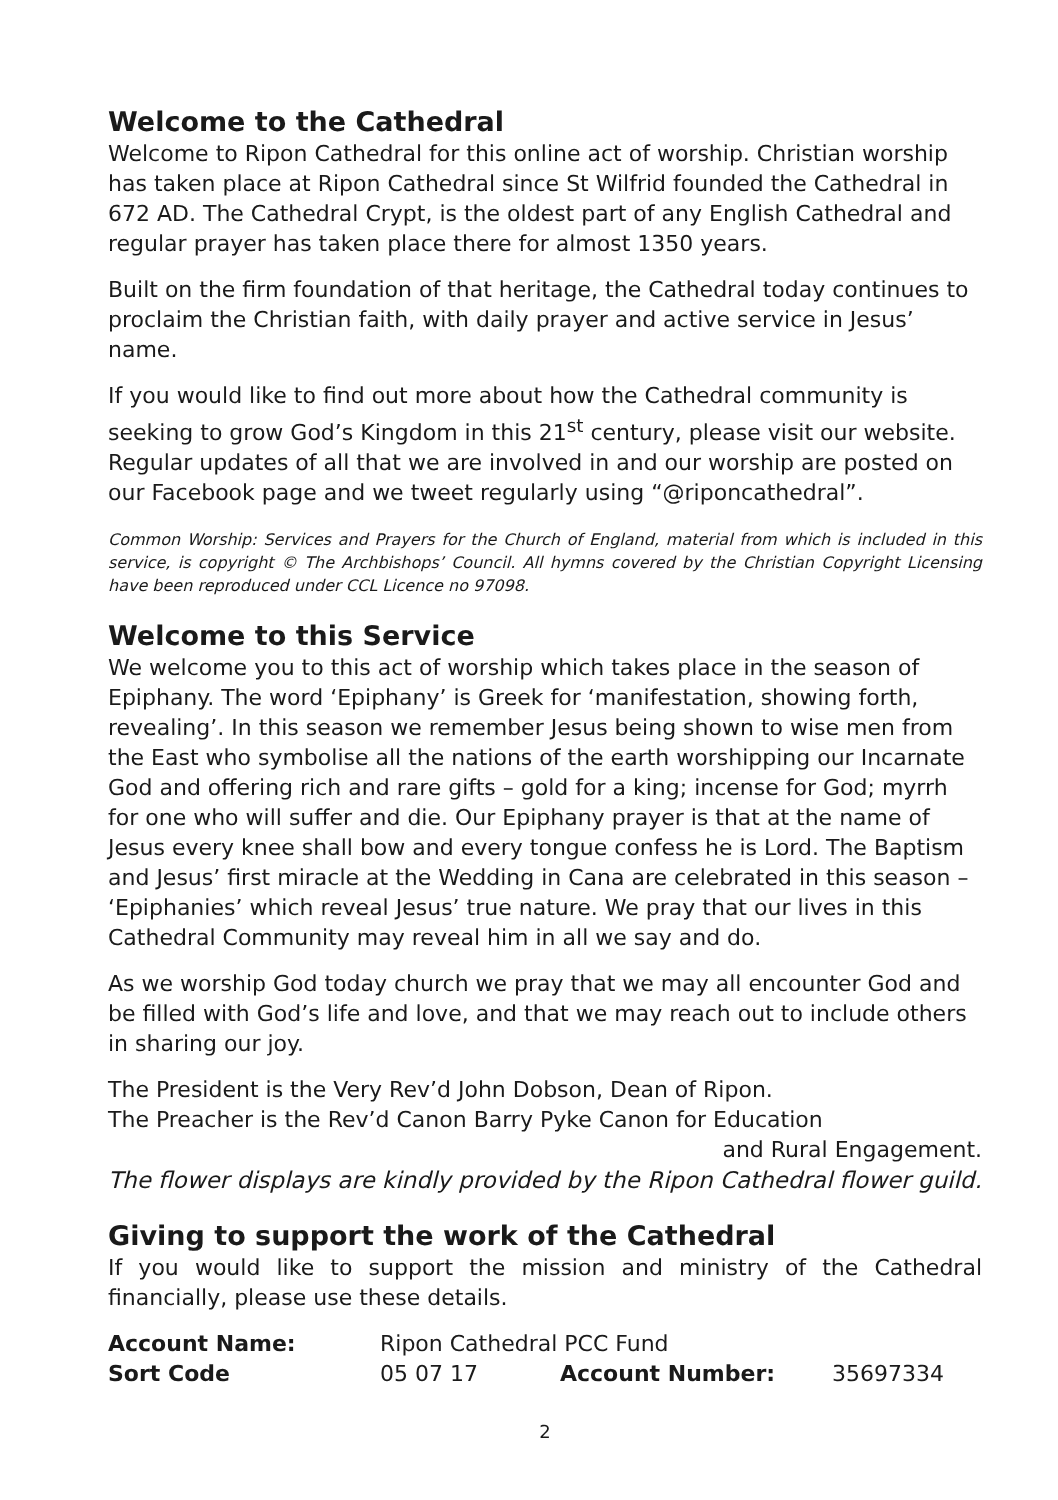Welcome to the Cathedral
Welcome to Ripon Cathedral for this online act of worship. Christian worship has taken place at Ripon Cathedral since St Wilfrid founded the Cathedral in 672 AD. The Cathedral Crypt, is the oldest part of any English Cathedral and regular prayer has taken place there for almost 1350 years.
Built on the firm foundation of that heritage, the Cathedral today continues to proclaim the Christian faith, with daily prayer and active service in Jesus’ name.
If you would like to find out more about how the Cathedral community is seeking to grow God’s Kingdom in this 21<sup>st</sup> century, please visit our website. Regular updates of all that we are involved in and our worship are posted on our Facebook page and we tweet regularly using “@riponcathedral”.
Common Worship: Services and Prayers for the Church of England, material from which is included in this service, is copyright © The Archbishops’ Council. All hymns covered by the Christian Copyright Licensing have been reproduced under CCL Licence no 97098.
Welcome to this Service
We welcome you to this act of worship which takes place in the season of Epiphany. The word ‘Epiphany’ is Greek for ‘manifestation, showing forth, revealing’. In this season we remember Jesus being shown to wise men from the East who symbolise all the nations of the earth worshipping our Incarnate God and offering rich and rare gifts – gold for a king; incense for God; myrrh for one who will suffer and die. Our Epiphany prayer is that at the name of Jesus every knee shall bow and every tongue confess he is Lord. The Baptism and Jesus’ first miracle at the Wedding in Cana are celebrated in this season – ‘Epiphanies’ which reveal Jesus’ true nature. We pray that our lives in this Cathedral Community may reveal him in all we say and do.
As we worship God today church we pray that we may all encounter God and be filled with God’s life and love, and that we may reach out to include others in sharing our joy.
The President is the Very Rev’d John Dobson, Dean of Ripon.
The Preacher is the Rev’d Canon Barry Pyke Canon for Education
and Rural Engagement.
The flower displays are kindly provided by the Ripon Cathedral flower guild.
Giving to support the work of the Cathedral
If you would like to support the mission and ministry of the Cathedral financially, please use these details.
| Account Name: | Ripon Cathedral PCC Fund | | |
| Sort Code | 05 07 17 | Account Number: | 35697334 |
2